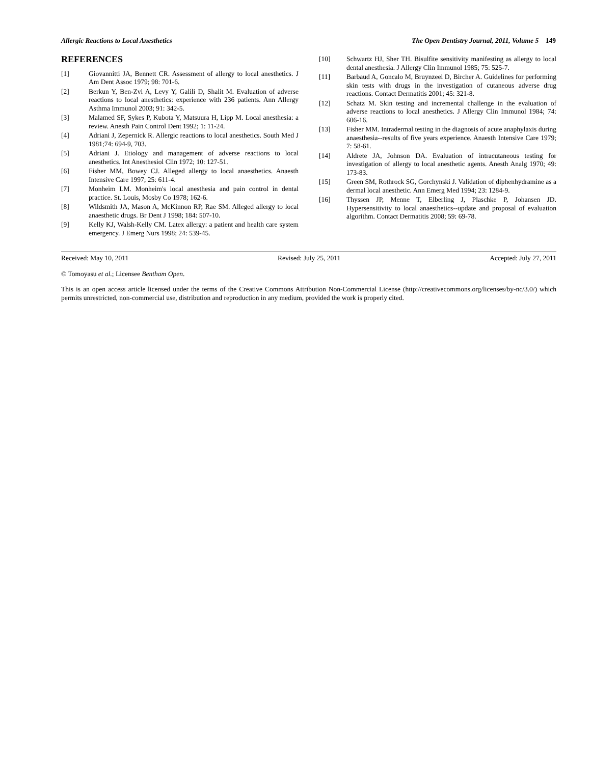Allergic Reactions to Local Anesthetics The Open Dentistry Journal, 2011, Volume 5 149
REFERENCES
[1] Giovannitti JA, Bennett CR. Assessment of allergy to local anesthetics. J Am Dent Assoc 1979; 98: 701-6.
[2] Berkun Y, Ben-Zvi A, Levy Y, Galili D, Shalit M. Evaluation of adverse reactions to local anesthetics: experience with 236 patients. Ann Allergy Asthma Immunol 2003; 91: 342-5.
[3] Malamed SF, Sykes P, Kubota Y, Matsuura H, Lipp M. Local anesthesia: a review. Anesth Pain Control Dent 1992; 1: 11-24.
[4] Adriani J, Zepernick R. Allergic reactions to local anesthetics. South Med J 1981;74: 694-9, 703.
[5] Adriani J. Etiology and management of adverse reactions to local anesthetics. Int Anesthesiol Clin 1972; 10: 127-51.
[6] Fisher MM, Bowey CJ. Alleged allergy to local anaesthetics. Anaesth Intensive Care 1997; 25: 611-4.
[7] Monheim LM. Monheim's local anesthesia and pain control in dental practice. St. Louis, Mosby Co 1978; 162-6.
[8] Wildsmith JA, Mason A, McKinnon RP, Rae SM. Alleged allergy to local anaesthetic drugs. Br Dent J 1998; 184: 507-10.
[9] Kelly KJ, Walsh-Kelly CM. Latex allergy: a patient and health care system emergency. J Emerg Nurs 1998; 24: 539-45.
[10] Schwartz HJ, Sher TH. Bisulfite sensitivity manifesting as allergy to local dental anesthesia. J Allergy Clin Immunol 1985; 75: 525-7.
[11] Barbaud A, Goncalo M, Bruynzeel D, Bircher A. Guidelines for performing skin tests with drugs in the investigation of cutaneous adverse drug reactions. Contact Dermatitis 2001; 45: 321-8.
[12] Schatz M. Skin testing and incremental challenge in the evaluation of adverse reactions to local anesthetics. J Allergy Clin Immunol 1984; 74: 606-16.
[13] Fisher MM. Intradermal testing in the diagnosis of acute anaphylaxis during anaesthesia--results of five years experience. Anaesth Intensive Care 1979; 7: 58-61.
[14] Aldrete JA, Johnson DA. Evaluation of intracutaneous testing for investigation of allergy to local anesthetic agents. Anesth Analg 1970; 49: 173-83.
[15] Green SM, Rothrock SG, Gorchynski J. Validation of diphenhydramine as a dermal local anesthetic. Ann Emerg Med 1994; 23: 1284-9.
[16] Thyssen JP, Menne T, Elberling J, Plaschke P, Johansen JD. Hypersensitivity to local anaesthetics--update and proposal of evaluation algorithm. Contact Dermatitis 2008; 59: 69-78.
Received: May 10, 2011 Revised: July 25, 2011 Accepted: July 27, 2011
© Tomoyasu et al.; Licensee Bentham Open.
This is an open access article licensed under the terms of the Creative Commons Attribution Non-Commercial License (http://creativecommons.org/licenses/by-nc/3.0/) which permits unrestricted, non-commercial use, distribution and reproduction in any medium, provided the work is properly cited.